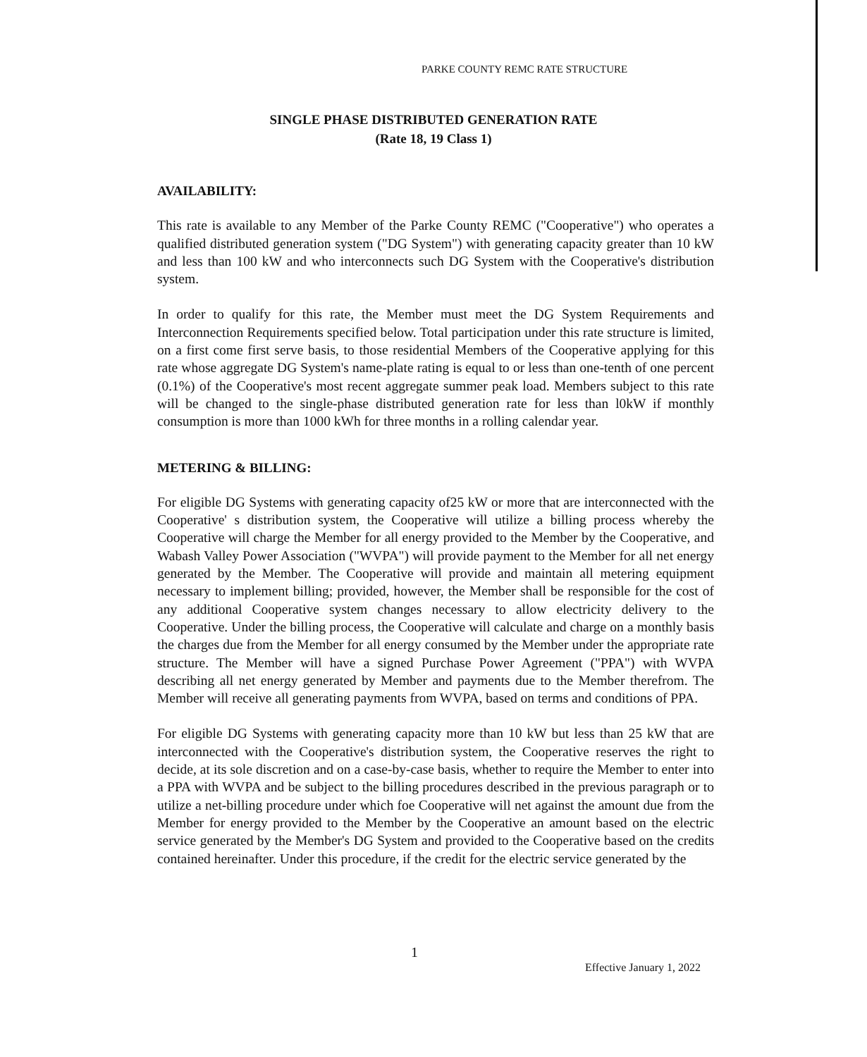PARKE COUNTY REMC RATE STRUCTURE
SINGLE PHASE DISTRIBUTED GENERATION RATE
(Rate 18, 19 Class 1)
AVAILABILITY:
This rate is available to any Member of the Parke County REMC ("Cooperative") who operates a qualified distributed generation system ("DG System") with generating capacity greater than 10 kW and less than 100 kW and who interconnects such DG System with the Cooperative's distribution system.
In order to qualify for this rate, the Member must meet the DG System Requirements and Interconnection Requirements specified below. Total participation under this rate structure is limited, on a first come first serve basis, to those residential Members of the Cooperative applying for this rate whose aggregate DG System's name-plate rating is equal to or less than one-tenth of one percent (0.1%) of the Cooperative's most recent aggregate summer peak load. Members subject to this rate will be changed to the single-phase distributed generation rate for less than l0kW if monthly consumption is more than 1000 kWh for three months in a rolling calendar year.
METERING & BILLING:
For eligible DG Systems with generating capacity of25 kW or more that are interconnected with the Cooperative' s distribution system, the Cooperative will utilize a billing process whereby the Cooperative will charge the Member for all energy provided to the Member by the Cooperative, and Wabash Valley Power Association ("WVPA") will provide payment to the Member for all net energy generated by the Member. The Cooperative will provide and maintain all metering equipment necessary to implement billing; provided, however, the Member shall be responsible for the cost of any additional Cooperative system changes necessary to allow electricity delivery to the Cooperative. Under the billing process, the Cooperative will calculate and charge on a monthly basis the charges due from the Member for all energy consumed by the Member under the appropriate rate structure. The Member will have a signed Purchase Power Agreement ("PPA") with WVPA describing all net energy generated by Member and payments due to the Member therefrom. The Member will receive all generating payments from WVPA, based on terms and conditions of PPA.
For eligible DG Systems with generating capacity more than 10 kW but less than 25 kW that are interconnected with the Cooperative's distribution system, the Cooperative reserves the right to decide, at its sole discretion and on a case-by-case basis, whether to require the Member to enter into a PPA with WVPA and be subject to the billing procedures described in the previous paragraph or to utilize a net-billing procedure under which foe Cooperative will net against the amount due from the Member for energy provided to the Member by the Cooperative an amount based on the electric service generated by the Member's DG System and provided to the Cooperative based on the credits contained hereinafter. Under this procedure, if the credit for the electric service generated by the
1
Effective January 1, 2022